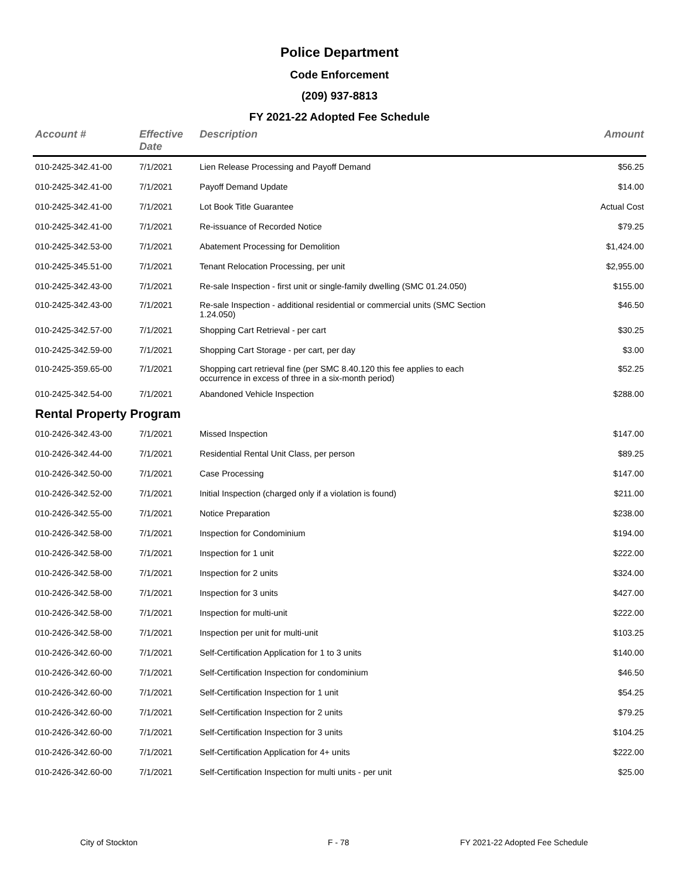Police Department
Code Enforcement
(209) 937-8813
FY 2021-22 Adopted Fee Schedule
| Account # | Effective Date | Description | Amount |
| --- | --- | --- | --- |
| 010-2425-342.41-00 | 7/1/2021 | Lien Release Processing and Payoff Demand | $56.25 |
| 010-2425-342.41-00 | 7/1/2021 | Payoff Demand Update | $14.00 |
| 010-2425-342.41-00 | 7/1/2021 | Lot Book Title Guarantee | Actual Cost |
| 010-2425-342.41-00 | 7/1/2021 | Re-issuance of Recorded Notice | $79.25 |
| 010-2425-342.53-00 | 7/1/2021 | Abatement Processing for Demolition | $1,424.00 |
| 010-2425-345.51-00 | 7/1/2021 | Tenant Relocation Processing, per unit | $2,955.00 |
| 010-2425-342.43-00 | 7/1/2021 | Re-sale Inspection - first unit or single-family dwelling (SMC 01.24.050) | $155.00 |
| 010-2425-342.43-00 | 7/1/2021 | Re-sale Inspection - additional residential or commercial units (SMC Section 1.24.050) | $46.50 |
| 010-2425-342.57-00 | 7/1/2021 | Shopping Cart Retrieval - per cart | $30.25 |
| 010-2425-342.59-00 | 7/1/2021 | Shopping Cart Storage - per cart, per day | $3.00 |
| 010-2425-359.65-00 | 7/1/2021 | Shopping cart retrieval fine (per SMC 8.40.120 this fee applies to each occurrence in excess of three in a six-month period) | $52.25 |
| 010-2425-342.54-00 | 7/1/2021 | Abandoned Vehicle Inspection | $288.00 |
| Rental Property Program | | | |
| 010-2426-342.43-00 | 7/1/2021 | Missed Inspection | $147.00 |
| 010-2426-342.44-00 | 7/1/2021 | Residential Rental Unit Class, per person | $89.25 |
| 010-2426-342.50-00 | 7/1/2021 | Case Processing | $147.00 |
| 010-2426-342.52-00 | 7/1/2021 | Initial Inspection (charged only if a violation is found) | $211.00 |
| 010-2426-342.55-00 | 7/1/2021 | Notice Preparation | $238.00 |
| 010-2426-342.58-00 | 7/1/2021 | Inspection for Condominium | $194.00 |
| 010-2426-342.58-00 | 7/1/2021 | Inspection for 1 unit | $222.00 |
| 010-2426-342.58-00 | 7/1/2021 | Inspection for 2 units | $324.00 |
| 010-2426-342.58-00 | 7/1/2021 | Inspection for 3 units | $427.00 |
| 010-2426-342.58-00 | 7/1/2021 | Inspection for multi-unit | $222.00 |
| 010-2426-342.58-00 | 7/1/2021 | Inspection per unit for multi-unit | $103.25 |
| 010-2426-342.60-00 | 7/1/2021 | Self-Certification Application for 1 to 3 units | $140.00 |
| 010-2426-342.60-00 | 7/1/2021 | Self-Certification Inspection for condominium | $46.50 |
| 010-2426-342.60-00 | 7/1/2021 | Self-Certification Inspection for 1 unit | $54.25 |
| 010-2426-342.60-00 | 7/1/2021 | Self-Certification Inspection for 2 units | $79.25 |
| 010-2426-342.60-00 | 7/1/2021 | Self-Certification Inspection for 3 units | $104.25 |
| 010-2426-342.60-00 | 7/1/2021 | Self-Certification Application for 4+ units | $222.00 |
| 010-2426-342.60-00 | 7/1/2021 | Self-Certification Inspection for multi units - per unit | $25.00 |
City of Stockton F - 78 FY 2021-22 Adopted Fee Schedule